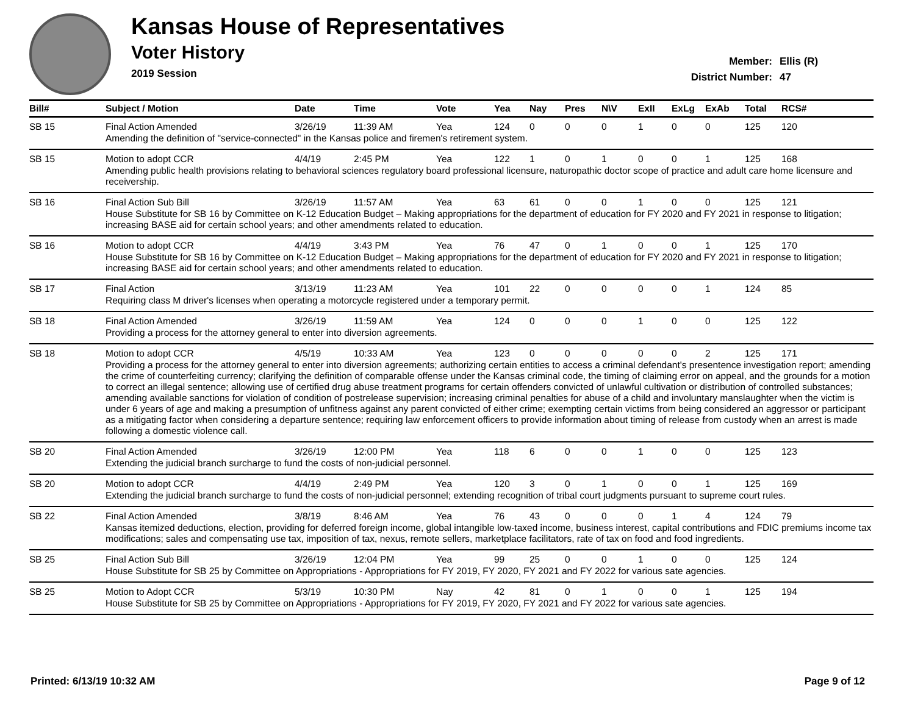Kansas House of Representatives
Voter History
2019 Session
Member: Ellis (R)
District Number: 47
| Bill# | Subject / Motion | Date | Time | Vote | Yea | Nay | Pres | N\V | ExII | ExLg | ExAb | Total | RCS# |
| --- | --- | --- | --- | --- | --- | --- | --- | --- | --- | --- | --- | --- | --- |
| SB 15 | Final Action Amended | 3/26/19 | 11:39 AM | Yea | 124 | 0 | 0 | 0 | 1 | 0 | 0 | 125 | 120 |
| | Amending the definition of "service-connected" in the Kansas police and firemen's retirement system. | | | | | | | | | | | | |
| SB 15 | Motion to adopt CCR | 4/4/19 | 2:45 PM | Yea | 122 | 1 | 0 | 1 | 0 | 0 | 1 | 125 | 168 |
| | Amending public health provisions relating to behavioral sciences regulatory board professional licensure, naturopathic doctor scope of practice and adult care home licensure and receivership. | | | | | | | | | | | | |
| SB 16 | Final Action Sub Bill | 3/26/19 | 11:57 AM | Yea | 63 | 61 | 0 | 0 | 1 | 0 | 0 | 125 | 121 |
| | House Substitute for SB 16 by Committee on K-12 Education Budget – Making appropriations for the department of education for FY 2020 and FY 2021 in response to litigation; increasing BASE aid for certain school years; and other amendments related to education. | | | | | | | | | | | | |
| SB 16 | Motion to adopt CCR | 4/4/19 | 3:43 PM | Yea | 76 | 47 | 0 | 1 | 0 | 0 | 1 | 125 | 170 |
| | House Substitute for SB 16 by Committee on K-12 Education Budget – Making appropriations for the department of education for FY 2020 and FY 2021 in response to litigation; increasing BASE aid for certain school years; and other amendments related to education. | | | | | | | | | | | | |
| SB 17 | Final Action | 3/13/19 | 11:23 AM | Yea | 101 | 22 | 0 | 0 | 0 | 0 | 1 | 124 | 85 |
| | Requiring class M driver's licenses when operating a motorcycle registered under a temporary permit. | | | | | | | | | | | | |
| SB 18 | Final Action Amended | 3/26/19 | 11:59 AM | Yea | 124 | 0 | 0 | 0 | 1 | 0 | 0 | 125 | 122 |
| | Providing a process for the attorney general to enter into diversion agreements. | | | | | | | | | | | | |
| SB 18 | Motion to adopt CCR | 4/5/19 | 10:33 AM | Yea | 123 | 0 | 0 | 0 | 0 | 0 | 2 | 125 | 171 |
| | Providing a process for the attorney general to enter into diversion agreements; authorizing certain entities to access a criminal defendant's presentence investigation report; amending the crime of counterfeiting currency; clarifying the definition of comparable offense under the Kansas criminal code, the timing of claiming error on appeal, and the grounds for a motion to correct an illegal sentence; allowing use of certified drug abuse treatment programs for certain offenders convicted of unlawful cultivation or distribution of controlled substances; amending available sanctions for violation of condition of postrelease supervision; increasing criminal penalties for abuse of a child and involuntary manslaughter when the victim is under 6 years of age and making a presumption of unfitness against any parent convicted of either crime; exempting certain victims from being considered an aggressor or participant as a mitigating factor when considering a departure sentence; requiring law enforcement officers to provide information about timing of release from custody when an arrest is made following a domestic violence call. | | | | | | | | | | | | |
| SB 20 | Final Action Amended | 3/26/19 | 12:00 PM | Yea | 118 | 6 | 0 | 0 | 1 | 0 | 0 | 125 | 123 |
| | Extending the judicial branch surcharge to fund the costs of non-judicial personnel. | | | | | | | | | | | | |
| SB 20 | Motion to adopt CCR | 4/4/19 | 2:49 PM | Yea | 120 | 3 | 0 | 1 | 0 | 0 | 1 | 125 | 169 |
| | Extending the judicial branch surcharge to fund the costs of non-judicial personnel; extending recognition of tribal court judgments pursuant to supreme court rules. | | | | | | | | | | | | |
| SB 22 | Final Action Amended | 3/8/19 | 8:46 AM | Yea | 76 | 43 | 0 | 0 | 0 | 1 | 4 | 124 | 79 |
| | Kansas itemized deductions, election, providing for deferred foreign income, global intangible low-taxed income, business interest, capital contributions and FDIC premiums income tax modifications; sales and compensating use tax, imposition of tax, nexus, remote sellers, marketplace facilitators, rate of tax on food and food ingredients. | | | | | | | | | | | | |
| SB 25 | Final Action Sub Bill | 3/26/19 | 12:04 PM | Yea | 99 | 25 | 0 | 0 | 1 | 0 | 0 | 125 | 124 |
| | House Substitute for SB 25 by Committee on Appropriations - Appropriations for FY 2019, FY 2020, FY 2021 and FY 2022 for various sate agencies. | | | | | | | | | | | | |
| SB 25 | Motion to Adopt CCR | 5/3/19 | 10:30 PM | Nay | 42 | 81 | 0 | 1 | 0 | 0 | 1 | 125 | 194 |
| | House Substitute for SB 25 by Committee on Appropriations - Appropriations for FY 2019, FY 2020, FY 2021 and FY 2022 for various sate agencies. | | | | | | | | | | | | |
Printed: 6/13/19 10:32 AM Page 9 of 12